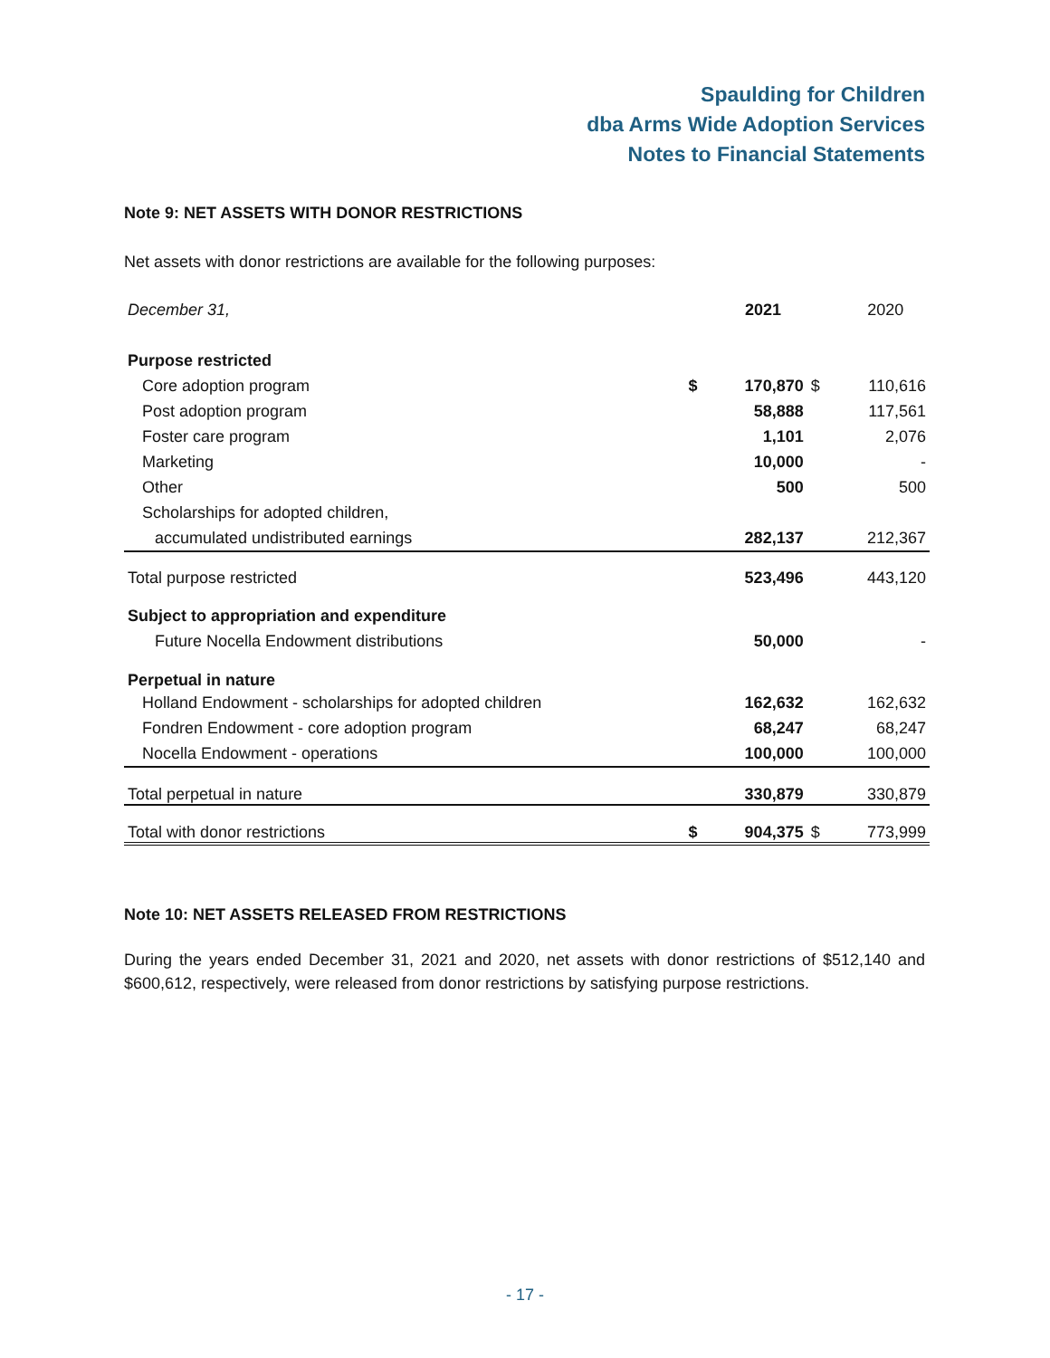Spaulding for Children
dba Arms Wide Adoption Services
Notes to Financial Statements
Note 9: NET ASSETS WITH DONOR RESTRICTIONS
Net assets with donor restrictions are available for the following purposes:
| December 31, | | 2021 | | 2020 |
| --- | --- | --- | --- | --- |
| Purpose restricted | | | | |
| Core adoption program | $ | 170,870 | $ | 110,616 |
| Post adoption program | | 58,888 | | 117,561 |
| Foster care program | | 1,101 | | 2,076 |
| Marketing | | 10,000 | | - |
| Other | | 500 | | 500 |
| Scholarships for adopted children, | | | | |
| accumulated undistributed earnings | | 282,137 | | 212,367 |
| Total purpose restricted | | 523,496 | | 443,120 |
| Subject to appropriation and expenditure | | | | |
| Future Nocella Endowment distributions | | 50,000 | | - |
| Perpetual in nature | | | | |
| Holland Endowment - scholarships for adopted children | | 162,632 | | 162,632 |
| Fondren Endowment - core adoption program | | 68,247 | | 68,247 |
| Nocella Endowment - operations | | 100,000 | | 100,000 |
| Total perpetual in nature | | 330,879 | | 330,879 |
| Total with donor restrictions | $ | 904,375 | $ | 773,999 |
Note 10: NET ASSETS RELEASED FROM RESTRICTIONS
During the years ended December 31, 2021 and 2020, net assets with donor restrictions of $512,140 and $600,612, respectively, were released from donor restrictions by satisfying purpose restrictions.
- 17 -